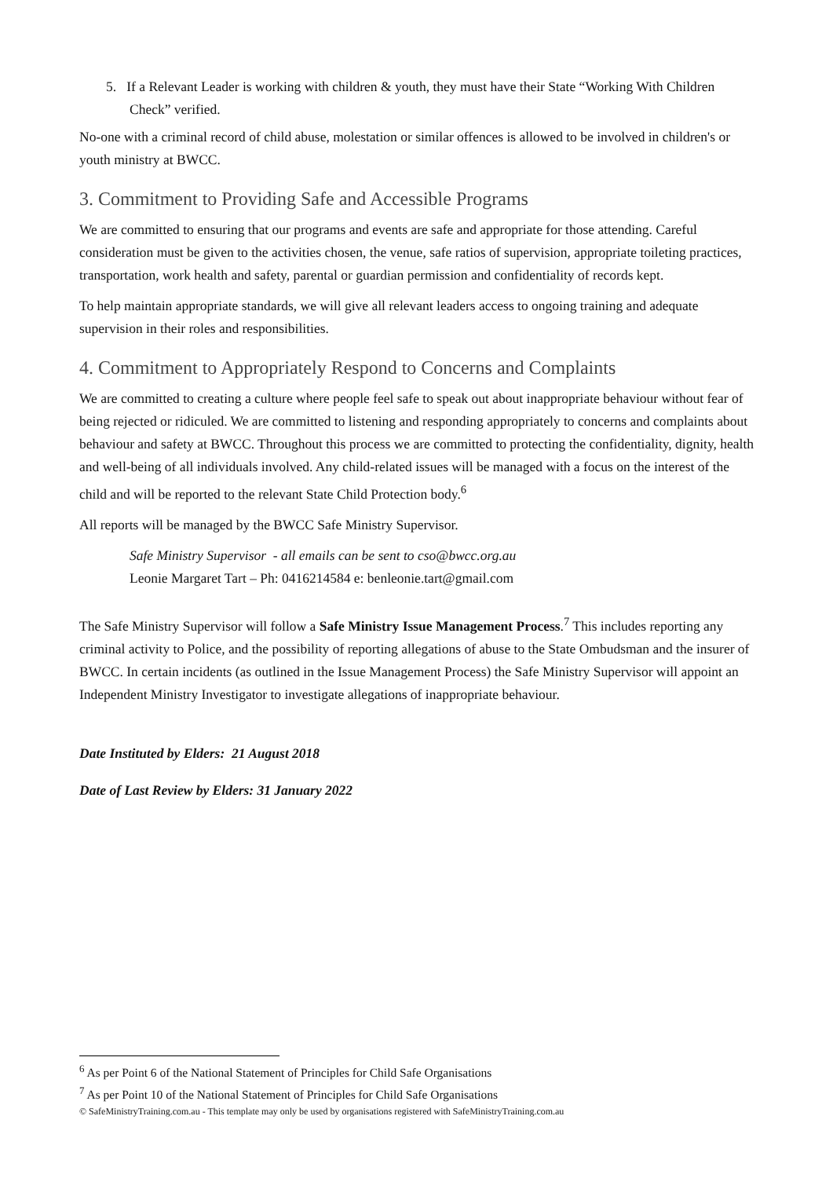5. If a Relevant Leader is working with children & youth, they must have their State “Working With Children Check” verified.
No-one with a criminal record of child abuse, molestation or similar offences is allowed to be involved in children's or youth ministry at BWCC.
3. Commitment to Providing Safe and Accessible Programs
We are committed to ensuring that our programs and events are safe and appropriate for those attending. Careful consideration must be given to the activities chosen, the venue, safe ratios of supervision, appropriate toileting practices, transportation, work health and safety, parental or guardian permission and confidentiality of records kept.
To help maintain appropriate standards, we will give all relevant leaders access to ongoing training and adequate supervision in their roles and responsibilities.
4. Commitment to Appropriately Respond to Concerns and Complaints
We are committed to creating a culture where people feel safe to speak out about inappropriate behaviour without fear of being rejected or ridiculed. We are committed to listening and responding appropriately to concerns and complaints about behaviour and safety at BWCC. Throughout this process we are committed to protecting the confidentiality, dignity, health and well-being of all individuals involved. Any child-related issues will be managed with a focus on the interest of the child and will be reported to the relevant State Child Protection body.<sup>6</sup>
All reports will be managed by the BWCC Safe Ministry Supervisor.
Safe Ministry Supervisor - all emails can be sent to cso@bwcc.org.au
Leonie Margaret Tart – Ph: 0416214584 e: benleonie.tart@gmail.com
The Safe Ministry Supervisor will follow a Safe Ministry Issue Management Process.<sup>7</sup> This includes reporting any criminal activity to Police, and the possibility of reporting allegations of abuse to the State Ombudsman and the insurer of BWCC. In certain incidents (as outlined in the Issue Management Process) the Safe Ministry Supervisor will appoint an Independent Ministry Investigator to investigate allegations of inappropriate behaviour.
Date Instituted by Elders: 21 August 2018
Date of Last Review by Elders: 31 January 2022
<sup>6</sup> As per Point 6 of the National Statement of Principles for Child Safe Organisations
<sup>7</sup> As per Point 10 of the National Statement of Principles for Child Safe Organisations
© SafeMinistryTraining.com.au - This template may only be used by organisations registered with SafeMinistryTraining.com.au